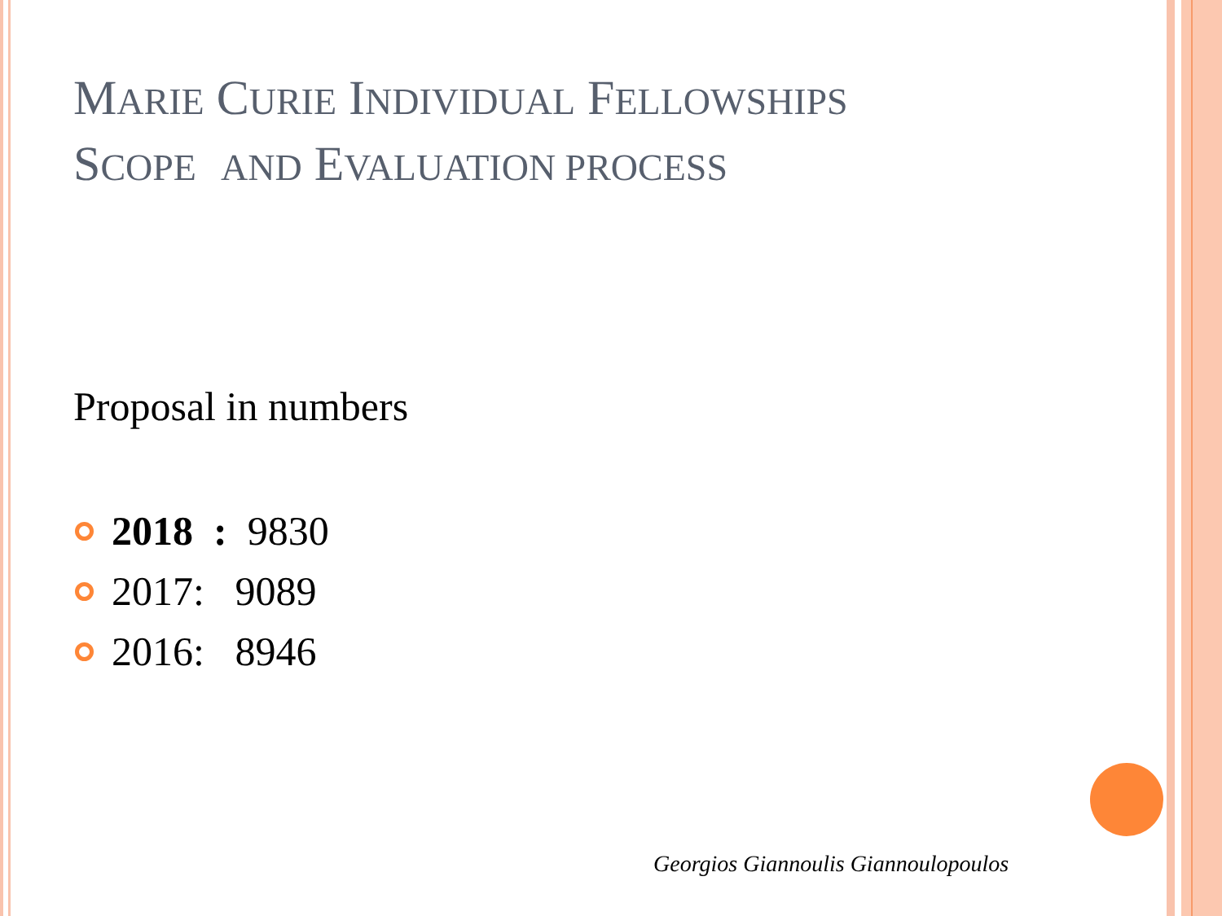MARIE CURIE INDIVIDUAL FELLOWSHIPS
SCOPE AND EVALUATION PROCESS
Proposal in numbers
2018 : 9830
2017: 9089
2016: 8946
Georgios Giannoulis Giannoulopoulos